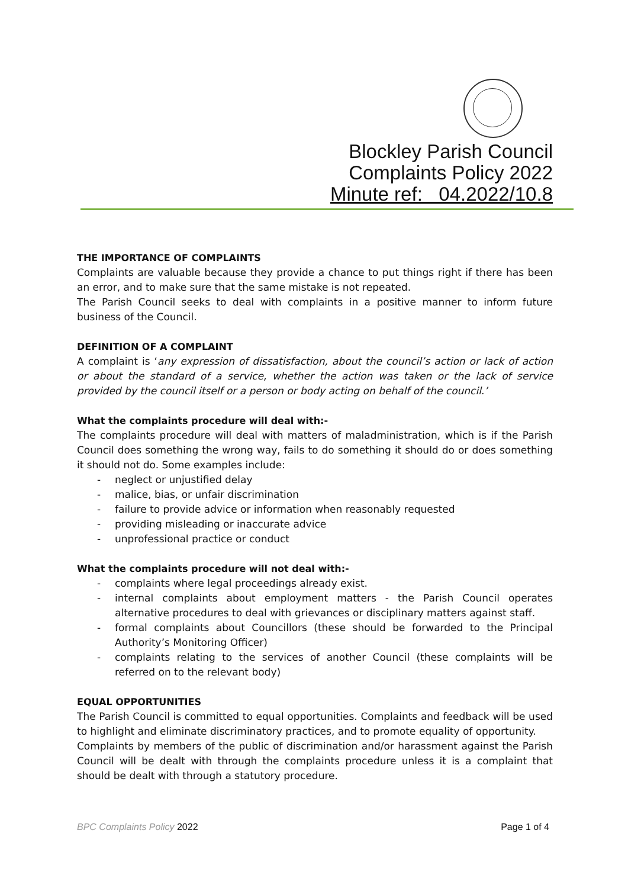Blockley Parish Council
Complaints Policy 2022
Minute ref: 04.2022/10.8
THE IMPORTANCE OF COMPLAINTS
Complaints are valuable because they provide a chance to put things right if there has been an error, and to make sure that the same mistake is not repeated.
The Parish Council seeks to deal with complaints in a positive manner to inform future business of the Council.
DEFINITION OF A COMPLAINT
A complaint is ‘any expression of dissatisfaction, about the council’s action or lack of action or about the standard of a service, whether the action was taken or the lack of service provided by the council itself or a person or body acting on behalf of the council.’
What the complaints procedure will deal with:-
The complaints procedure will deal with matters of maladministration, which is if the Parish Council does something the wrong way, fails to do something it should do or does something it should not do. Some examples include:
- neglect or unjustified delay
- malice, bias, or unfair discrimination
- failure to provide advice or information when reasonably requested
- providing misleading or inaccurate advice
- unprofessional practice or conduct
What the complaints procedure will not deal with:-
- complaints where legal proceedings already exist.
- internal complaints about employment matters - the Parish Council operates alternative procedures to deal with grievances or disciplinary matters against staff.
- formal complaints about Councillors (these should be forwarded to the Principal Authority’s Monitoring Officer)
- complaints relating to the services of another Council (these complaints will be referred on to the relevant body)
EQUAL OPPORTUNITIES
The Parish Council is committed to equal opportunities. Complaints and feedback will be used to highlight and eliminate discriminatory practices, and to promote equality of opportunity.
Complaints by members of the public of discrimination and/or harassment against the Parish Council will be dealt with through the complaints procedure unless it is a complaint that should be dealt with through a statutory procedure.
BPC Complaints Policy 2022 Page 1 of 4